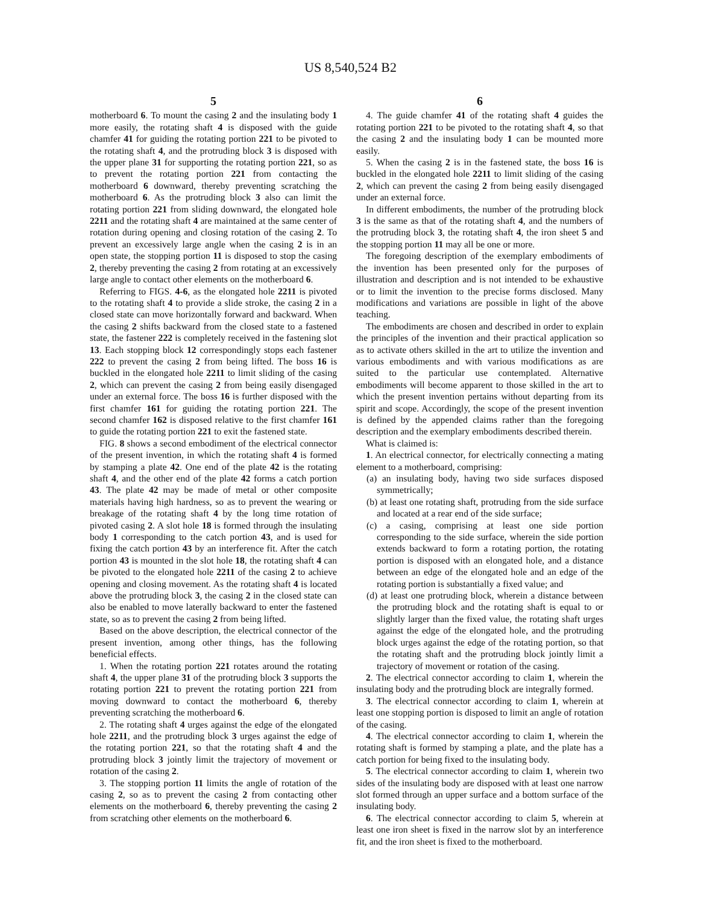US 8,540,524 B2
5
motherboard 6. To mount the casing 2 and the insulating body 1 more easily, the rotating shaft 4 is disposed with the guide chamfer 41 for guiding the rotating portion 221 to be pivoted to the rotating shaft 4, and the protruding block 3 is disposed with the upper plane 31 for supporting the rotating portion 221, so as to prevent the rotating portion 221 from contacting the motherboard 6 downward, thereby preventing scratching the motherboard 6. As the protruding block 3 also can limit the rotating portion 221 from sliding downward, the elongated hole 2211 and the rotating shaft 4 are maintained at the same center of rotation during opening and closing rotation of the casing 2. To prevent an excessively large angle when the casing 2 is in an open state, the stopping portion 11 is disposed to stop the casing 2, thereby preventing the casing 2 from rotating at an excessively large angle to contact other elements on the motherboard 6.
Referring to FIGS. 4-6, as the elongated hole 2211 is pivoted to the rotating shaft 4 to provide a slide stroke, the casing 2 in a closed state can move horizontally forward and backward. When the casing 2 shifts backward from the closed state to a fastened state, the fastener 222 is completely received in the fastening slot 13. Each stopping block 12 correspondingly stops each fastener 222 to prevent the casing 2 from being lifted. The boss 16 is buckled in the elongated hole 2211 to limit sliding of the casing 2, which can prevent the casing 2 from being easily disengaged under an external force. The boss 16 is further disposed with the first chamfer 161 for guiding the rotating portion 221. The second chamfer 162 is disposed relative to the first chamfer 161 to guide the rotating portion 221 to exit the fastened state.
FIG. 8 shows a second embodiment of the electrical connector of the present invention, in which the rotating shaft 4 is formed by stamping a plate 42. One end of the plate 42 is the rotating shaft 4, and the other end of the plate 42 forms a catch portion 43. The plate 42 may be made of metal or other composite materials having high hardness, so as to prevent the wearing or breakage of the rotating shaft 4 by the long time rotation of pivoted casing 2. A slot hole 18 is formed through the insulating body 1 corresponding to the catch portion 43, and is used for fixing the catch portion 43 by an interference fit. After the catch portion 43 is mounted in the slot hole 18, the rotating shaft 4 can be pivoted to the elongated hole 2211 of the casing 2 to achieve opening and closing movement. As the rotating shaft 4 is located above the protruding block 3, the casing 2 in the closed state can also be enabled to move laterally backward to enter the fastened state, so as to prevent the casing 2 from being lifted.
Based on the above description, the electrical connector of the present invention, among other things, has the following beneficial effects.
1. When the rotating portion 221 rotates around the rotating shaft 4, the upper plane 31 of the protruding block 3 supports the rotating portion 221 to prevent the rotating portion 221 from moving downward to contact the motherboard 6, thereby preventing scratching the motherboard 6.
2. The rotating shaft 4 urges against the edge of the elongated hole 2211, and the protruding block 3 urges against the edge of the rotating portion 221, so that the rotating shaft 4 and the protruding block 3 jointly limit the trajectory of movement or rotation of the casing 2.
3. The stopping portion 11 limits the angle of rotation of the casing 2, so as to prevent the casing 2 from contacting other elements on the motherboard 6, thereby preventing the casing 2 from scratching other elements on the motherboard 6.
6
4. The guide chamfer 41 of the rotating shaft 4 guides the rotating portion 221 to be pivoted to the rotating shaft 4, so that the casing 2 and the insulating body 1 can be mounted more easily.
5. When the casing 2 is in the fastened state, the boss 16 is buckled in the elongated hole 2211 to limit sliding of the casing 2, which can prevent the casing 2 from being easily disengaged under an external force.
In different embodiments, the number of the protruding block 3 is the same as that of the rotating shaft 4, and the numbers of the protruding block 3, the rotating shaft 4, the iron sheet 5 and the stopping portion 11 may all be one or more.
The foregoing description of the exemplary embodiments of the invention has been presented only for the purposes of illustration and description and is not intended to be exhaustive or to limit the invention to the precise forms disclosed. Many modifications and variations are possible in light of the above teaching.
The embodiments are chosen and described in order to explain the principles of the invention and their practical application so as to activate others skilled in the art to utilize the invention and various embodiments and with various modifications as are suited to the particular use contemplated. Alternative embodiments will become apparent to those skilled in the art to which the present invention pertains without departing from its spirit and scope. Accordingly, the scope of the present invention is defined by the appended claims rather than the foregoing description and the exemplary embodiments described therein.
What is claimed is:
1. An electrical connector, for electrically connecting a mating element to a motherboard, comprising:
(a) an insulating body, having two side surfaces disposed symmetrically;
(b) at least one rotating shaft, protruding from the side surface and located at a rear end of the side surface;
(c) a casing, comprising at least one side portion corresponding to the side surface, wherein the side portion extends backward to form a rotating portion, the rotating portion is disposed with an elongated hole, and a distance between an edge of the elongated hole and an edge of the rotating portion is substantially a fixed value; and
(d) at least one protruding block, wherein a distance between the protruding block and the rotating shaft is equal to or slightly larger than the fixed value, the rotating shaft urges against the edge of the elongated hole, and the protruding block urges against the edge of the rotating portion, so that the rotating shaft and the protruding block jointly limit a trajectory of movement or rotation of the casing.
2. The electrical connector according to claim 1, wherein the insulating body and the protruding block are integrally formed.
3. The electrical connector according to claim 1, wherein at least one stopping portion is disposed to limit an angle of rotation of the casing.
4. The electrical connector according to claim 1, wherein the rotating shaft is formed by stamping a plate, and the plate has a catch portion for being fixed to the insulating body.
5. The electrical connector according to claim 1, wherein two sides of the insulating body are disposed with at least one narrow slot formed through an upper surface and a bottom surface of the insulating body.
6. The electrical connector according to claim 5, wherein at least one iron sheet is fixed in the narrow slot by an interference fit, and the iron sheet is fixed to the motherboard.